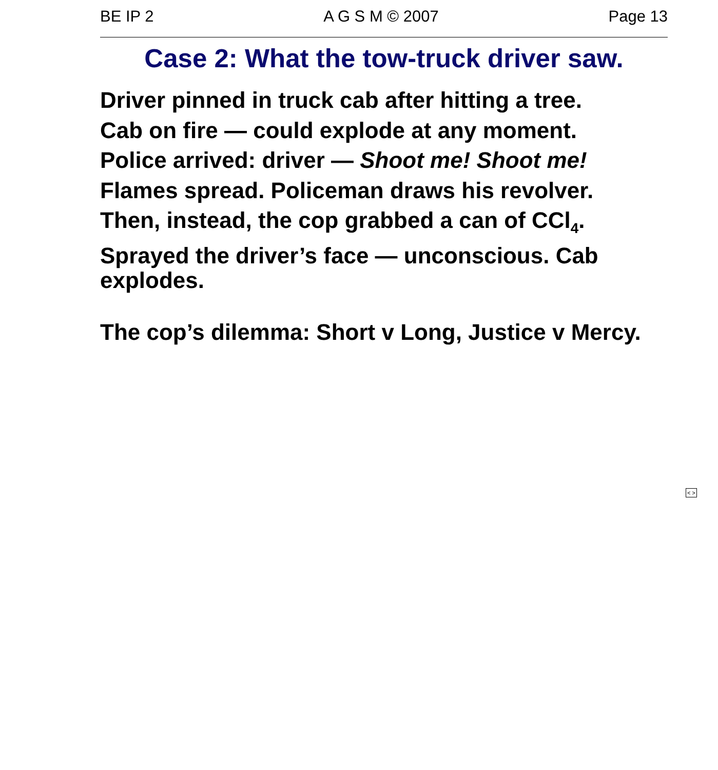BE IP 2 A G S M © 2007 Page 13
Case 2: What the tow-truck driver saw.
Driver pinned in truck cab after hitting a tree.
Cab on fire — could explode at any moment.
Police arrived: driver — Shoot me! Shoot me!
Flames spread. Policeman draws his revolver.
Then, instead, the cop grabbed a can of CCl<sub>4</sub>.
Sprayed the driver’s face — unconscious. Cab explodes.
The cop’s dilemma: Short v Long, Justice v Mercy.
< >